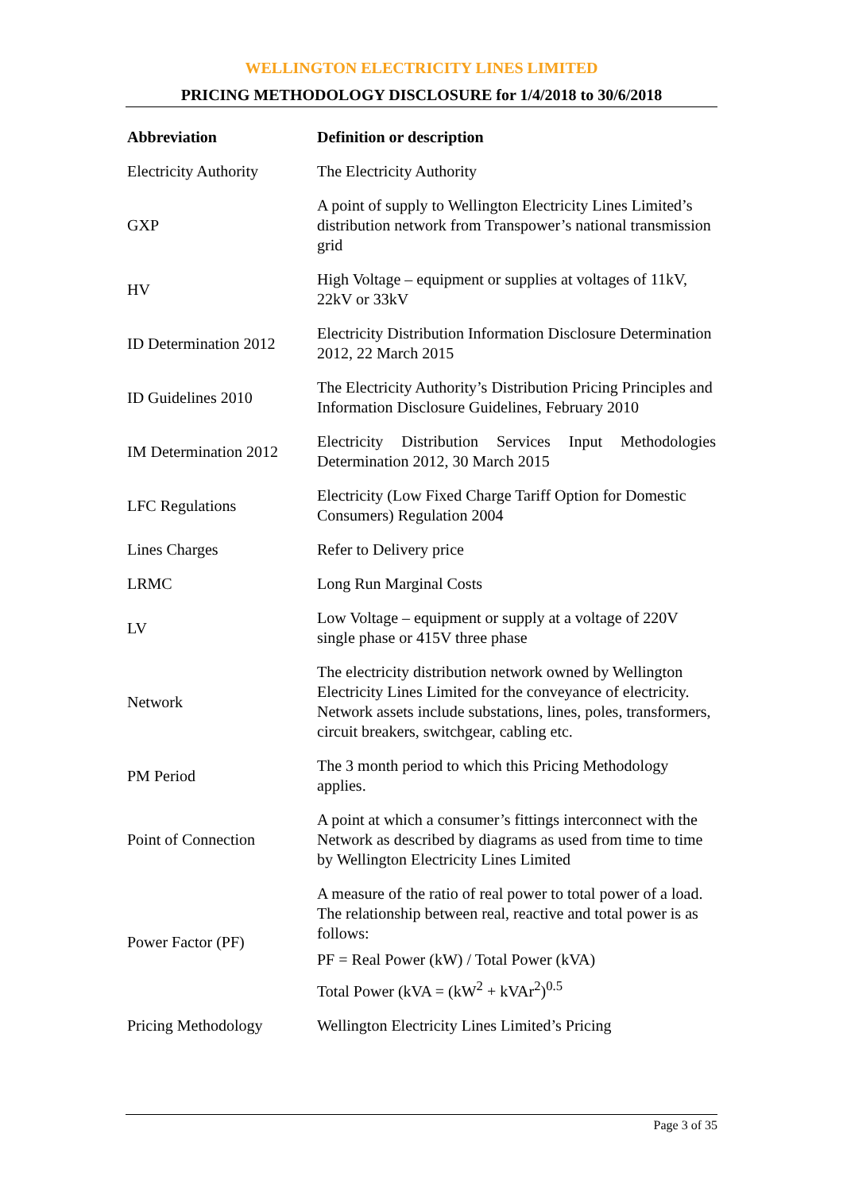WELLINGTON ELECTRICITY LINES LIMITED
PRICING METHODOLOGY DISCLOSURE for 1/4/2018 to 30/6/2018
| Abbreviation | Definition or description |
| --- | --- |
| Electricity Authority | The Electricity Authority |
| GXP | A point of supply to Wellington Electricity Lines Limited’s distribution network from Transpower’s national transmission grid |
| HV | High Voltage – equipment or supplies at voltages of 11kV, 22kV or 33kV |
| ID Determination 2012 | Electricity Distribution Information Disclosure Determination 2012, 22 March 2015 |
| ID Guidelines 2010 | The Electricity Authority’s Distribution Pricing Principles and Information Disclosure Guidelines, February 2010 |
| IM Determination 2012 | Electricity Distribution Services Input Methodologies Determination 2012, 30 March 2015 |
| LFC Regulations | Electricity (Low Fixed Charge Tariff Option for Domestic Consumers) Regulation 2004 |
| Lines Charges | Refer to Delivery price |
| LRMC | Long Run Marginal Costs |
| LV | Low Voltage – equipment or supply at a voltage of 220V single phase or 415V three phase |
| Network | The electricity distribution network owned by Wellington Electricity Lines Limited for the conveyance of electricity. Network assets include substations, lines, poles, transformers, circuit breakers, switchgear, cabling etc. |
| PM Period | The 3 month period to which this Pricing Methodology applies. |
| Point of Connection | A point at which a consumer’s fittings interconnect with the Network as described by diagrams as used from time to time by Wellington Electricity Lines Limited |
| Power Factor (PF) | A measure of the ratio of real power to total power of a load. The relationship between real, reactive and total power is as follows: PF = Real Power (kW) / Total Power (kVA) Total Power (kVA = (kW<sup>2</sup> + kVAr<sup>2</sup>)<sup>0.5</sup> |
| Pricing Methodology | Wellington Electricity Lines Limited’s Pricing |
Page 3 of 35